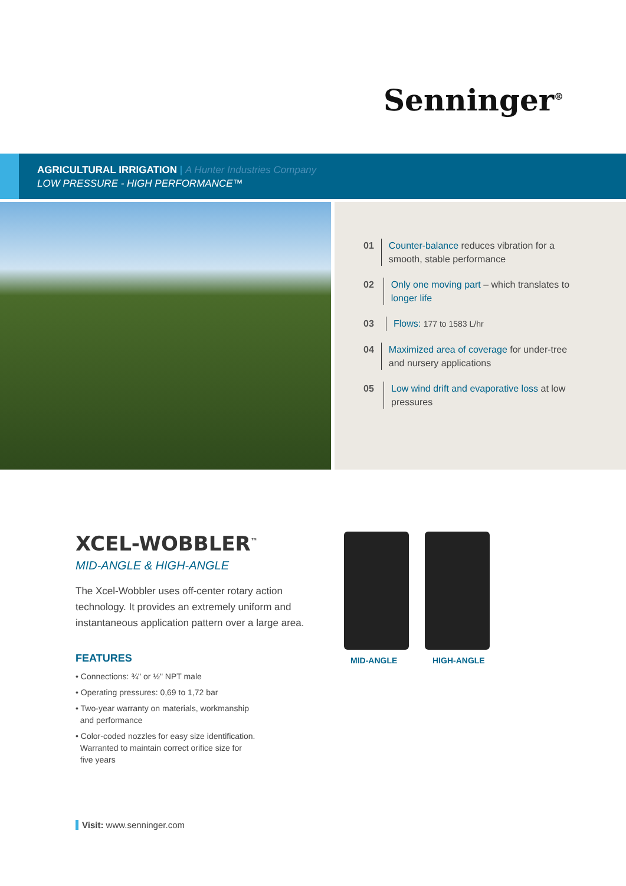Senninger<sup>®</sup>
AGRICULTURAL IRRIGATION | A Hunter Industries Company
LOW PRESSURE - HIGH PERFORMANCE™
01 Counter-balance reduces vibration for a smooth, stable performance
02 Only one moving part – which translates to longer life
03 Flows: 177 to 1583 L/hr
04 Maximized area of coverage for under-tree and nursery applications
05 Low wind drift and evaporative loss at low pressures
XCEL-WOBBLER<sup>™</sup>
MID-ANGLE & HIGH-ANGLE
The Xcel-Wobbler uses off-center rotary action technology. It provides an extremely uniform and instantaneous application pattern over a large area.
FEATURES
• Connections: ¾" or ½" NPT male
• Operating pressures: 0,69 to 1,72 bar
• Two-year warranty on materials, workmanship
and performance
• Color-coded nozzles for easy size identification.
Warranted to maintain correct orifice size for
five years
MID-ANGLE HIGH-ANGLE
Visit: www.senninger.com